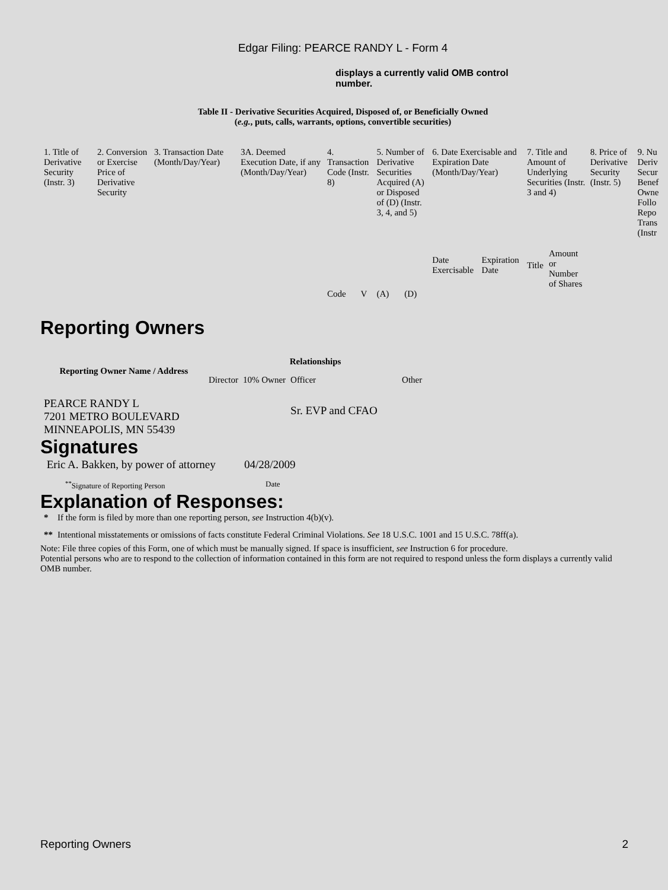Edgar Filing: PEARCE RANDY L - Form 4
displays a currently valid OMB control number.
Table II - Derivative Securities Acquired, Disposed of, or Beneficially Owned
(e.g., puts, calls, warrants, options, convertible securities)
| 1. Title of Derivative Security (Instr. 3) | 2. Conversion or Exercise Price of Derivative Security | 3. Transaction Date (Month/Day/Year) | 3A. Deemed Execution Date, if any (Month/Day/Year) | 4. Transaction Code (Instr. 8) | | 5. Number of Derivative Securities Acquired (A) or Disposed of (D) (Instr. 3, 4, and 5) | | 6. Date Exercisable and Expiration Date (Month/Day/Year) | | 7. Title and Amount of Underlying Securities (Instr. 3 and 4) | | 8. Price of Derivative Security (Instr. 5) | 9. Nu Deriv Secur Benef Owne Follo Repo Trans (Instr |
| | | | | | | | | Date Exercisable | Expiration Date | Title | Amount or Number of Shares | | |
| | | | | Code | V | (A) | (D) | | | | | | |
Reporting Owners
| Reporting Owner Name / Address | Relationships | | | |
| --- | --- | --- | --- | --- |
| | Director | 10% Owner | Officer | Other |
| PEARCE RANDY L 7201 METRO BOULEVARD MINNEAPOLIS, MN 55439 | | | Sr. EVP and CFAO | |
Signatures
| Eric A. Bakken, by power of attorney | 04/28/2009 |
| <sup>**</sup> Signature of Reporting Person | Date |
Explanation of Responses:
| * | If the form is filed by more than one reporting person, see Instruction 4(b)(v). |
| ** | Intentional misstatements or omissions of facts constitute Federal Criminal Violations. See 18 U.S.C. 1001 and 15 U.S.C. 78ff(a). |
Note: File three copies of this Form, one of which must be manually signed. If space is insufficient, see Instruction 6 for procedure.
Potential persons who are to respond to the collection of information contained in this form are not required to respond unless the form displays a currently valid OMB number.
Reporting Owners 2